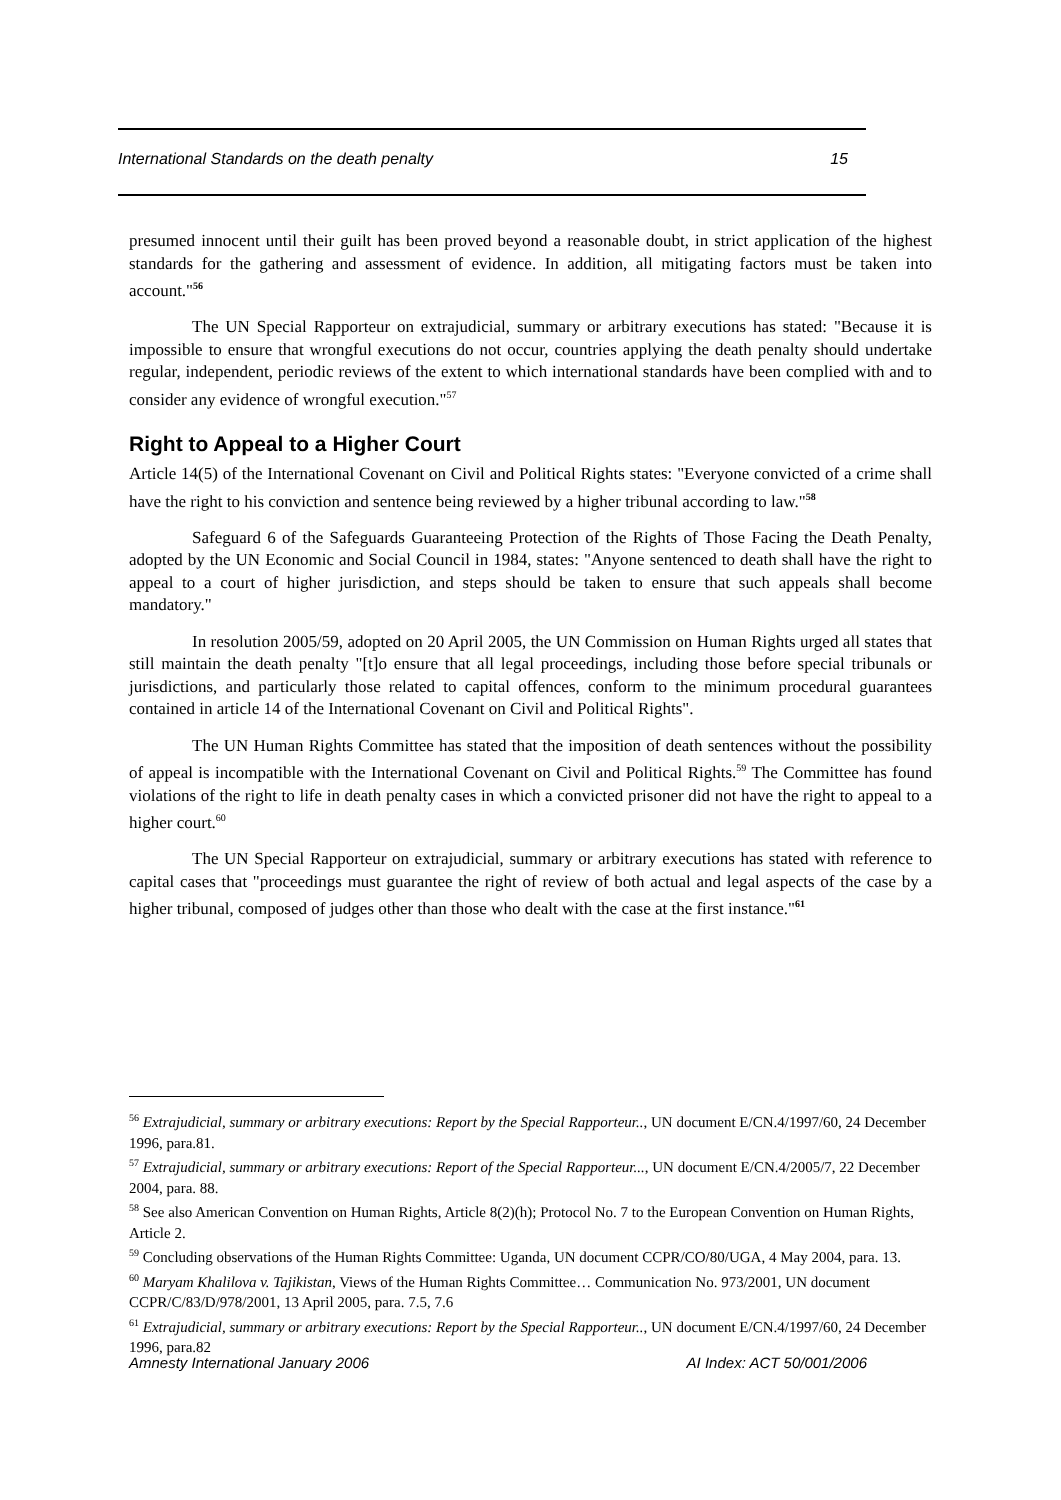International Standards on the death penalty 15
presumed innocent until their guilt has been proved beyond a reasonable doubt, in strict application of the highest standards for the gathering and assessment of evidence. In addition, all mitigating factors must be taken into account."<sup>56</sup>
The UN Special Rapporteur on extrajudicial, summary or arbitrary executions has stated: "Because it is impossible to ensure that wrongful executions do not occur, countries applying the death penalty should undertake regular, independent, periodic reviews of the extent to which international standards have been complied with and to consider any evidence of wrongful execution."<sup>57</sup>
Right to Appeal to a Higher Court
Article 14(5) of the International Covenant on Civil and Political Rights states: "Everyone convicted of a crime shall have the right to his conviction and sentence being reviewed by a higher tribunal according to law."<sup>58</sup>
Safeguard 6 of the Safeguards Guaranteeing Protection of the Rights of Those Facing the Death Penalty, adopted by the UN Economic and Social Council in 1984, states: "Anyone sentenced to death shall have the right to appeal to a court of higher jurisdiction, and steps should be taken to ensure that such appeals shall become mandatory."
In resolution 2005/59, adopted on 20 April 2005, the UN Commission on Human Rights urged all states that still maintain the death penalty "[t]o ensure that all legal proceedings, including those before special tribunals or jurisdictions, and particularly those related to capital offences, conform to the minimum procedural guarantees contained in article 14 of the International Covenant on Civil and Political Rights".
The UN Human Rights Committee has stated that the imposition of death sentences without the possibility of appeal is incompatible with the International Covenant on Civil and Political Rights.<sup>59</sup> The Committee has found violations of the right to life in death penalty cases in which a convicted prisoner did not have the right to appeal to a higher court.<sup>60</sup>
The UN Special Rapporteur on extrajudicial, summary or arbitrary executions has stated with reference to capital cases that "proceedings must guarantee the right of review of both actual and legal aspects of the case by a higher tribunal, composed of judges other than those who dealt with the case at the first instance."<sup>61</sup>
<sup>56</sup> Extrajudicial, summary or arbitrary executions: Report by the Special Rapporteur.., UN document E/CN.4/1997/60, 24 December 1996, para.81.
<sup>57</sup> Extrajudicial, summary or arbitrary executions: Report of the Special Rapporteur..., UN document E/CN.4/2005/7, 22 December 2004, para. 88.
<sup>58</sup> See also American Convention on Human Rights, Article 8(2)(h); Protocol No. 7 to the European Convention on Human Rights, Article 2.
<sup>59</sup> Concluding observations of the Human Rights Committee: Uganda, UN document CCPR/CO/80/UGA, 4 May 2004, para. 13.
<sup>60</sup> Maryam Khalilova v. Tajikistan, Views of the Human Rights Committee… Communication No. 973/2001, UN document CCPR/C/83/D/978/2001, 13 April 2005, para. 7.5, 7.6
<sup>61</sup> Extrajudicial, summary or arbitrary executions: Report by the Special Rapporteur.., UN document E/CN.4/1997/60, 24 December 1996, para.82
Amnesty International January 2006 AI Index: ACT 50/001/2006